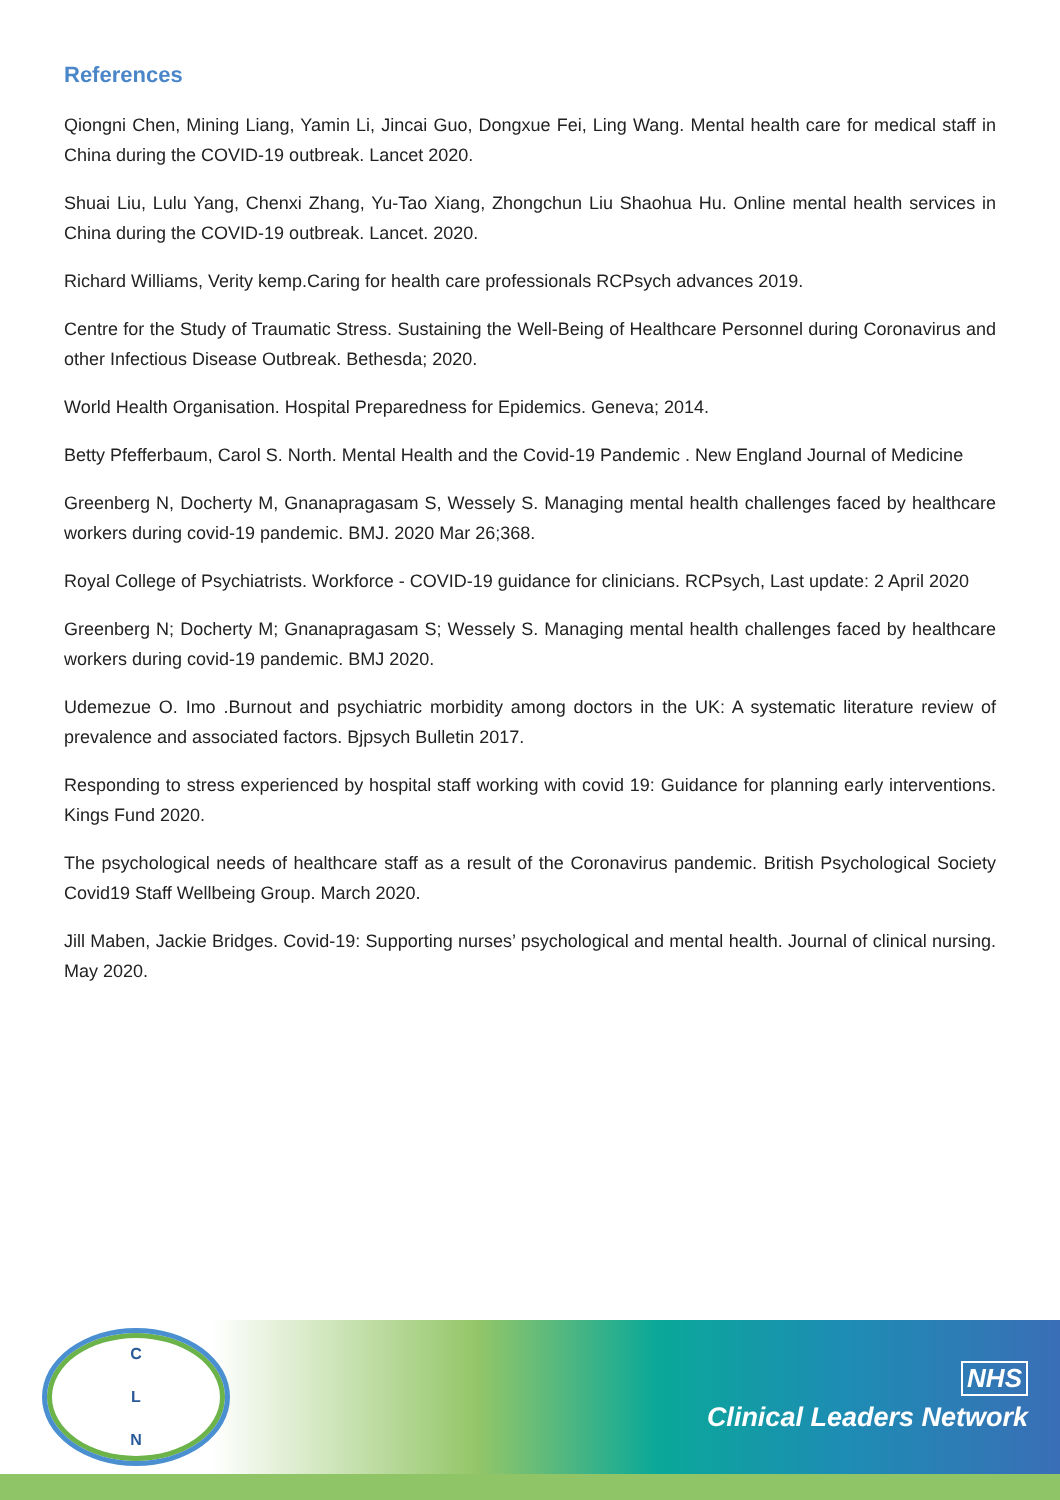References
Qiongni Chen, Mining Liang, Yamin Li, Jincai Guo, Dongxue Fei, Ling Wang. Mental health care for medical staff in China during the COVID-19 outbreak. Lancet 2020.
Shuai Liu, Lulu Yang, Chenxi Zhang, Yu-Tao Xiang, Zhongchun Liu Shaohua Hu. Online mental health services in China during the COVID-19 outbreak. Lancet. 2020.
Richard Williams, Verity kemp.Caring for health care professionals RCPsych advances 2019.
Centre for the Study of Traumatic Stress. Sustaining the Well-Being of Healthcare Personnel during Coronavirus and other Infectious Disease Outbreak. Bethesda; 2020.
World Health Organisation. Hospital Preparedness for Epidemics. Geneva; 2014.
Betty Pfefferbaum, Carol S. North. Mental Health and the Covid-19 Pandemic . New England Journal of Medicine
Greenberg N, Docherty M, Gnanapragasam S, Wessely S. Managing mental health challenges faced by healthcare workers during covid-19 pandemic. BMJ. 2020 Mar 26;368.
Royal College of Psychiatrists. Workforce - COVID-19 guidance for clinicians. RCPsych, Last update: 2 April 2020
Greenberg N; Docherty M; Gnanapragasam S; Wessely S. Managing mental health challenges faced by healthcare workers during covid-19 pandemic. BMJ 2020.
Udemezue O. Imo .Burnout and psychiatric morbidity among doctors in the UK: A systematic literature review of prevalence and associated factors. Bjpsych Bulletin 2017.
Responding to stress experienced by hospital staff working with covid 19: Guidance for planning early interventions. Kings Fund 2020.
The psychological needs of healthcare staff as a result of the Coronavirus pandemic. British Psychological Society Covid19 Staff Wellbeing Group. March 2020.
Jill Maben, Jackie Bridges. Covid-19: Supporting nurses’ psychological and mental health. Journal of clinical nursing. May 2020.
C
L
N
NHS
Clinical Leaders Network